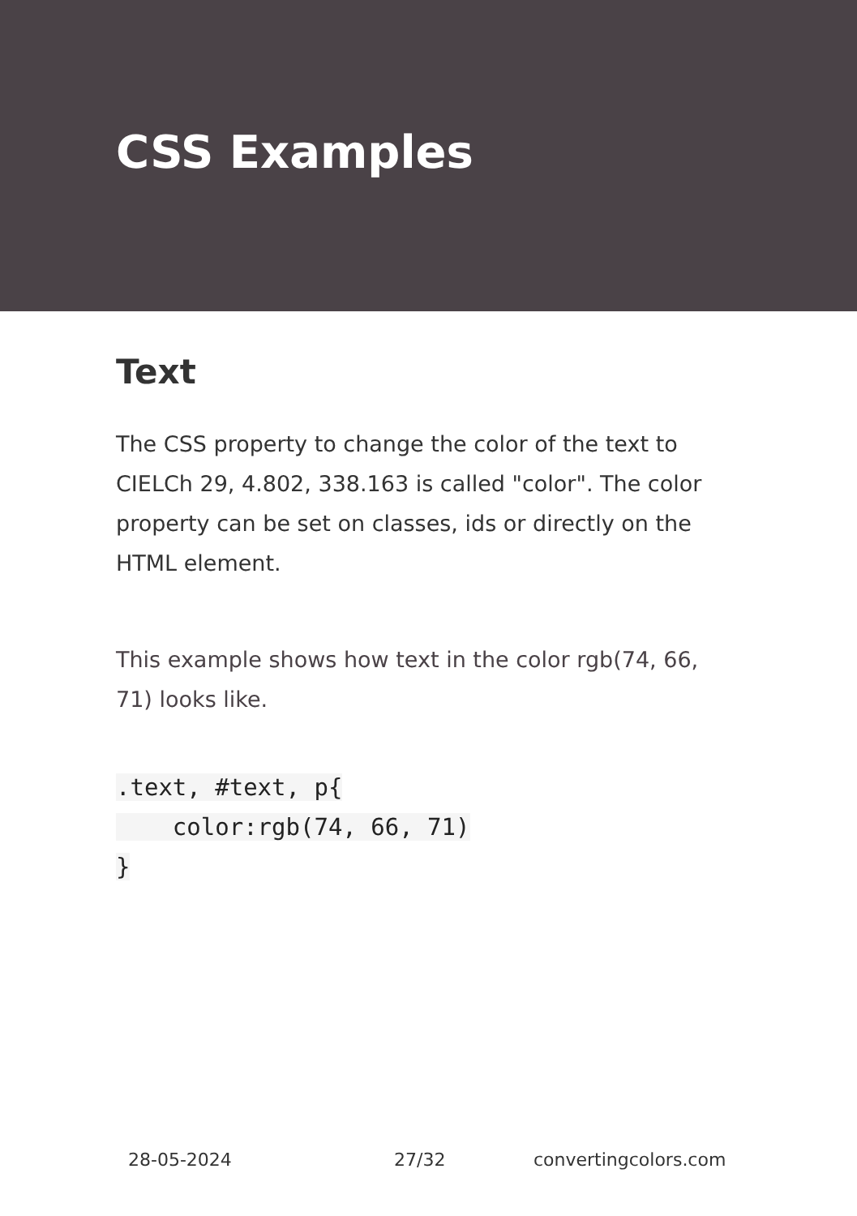CSS Examples
Text
The CSS property to change the color of the text to CIELCh 29, 4.802, 338.163 is called "color". The color property can be set on classes, ids or directly on the HTML element.
This example shows how text in the color rgb(74, 66, 71) looks like.
.text, #text, p{
    color:rgb(74, 66, 71)
}
28-05-2024 27/32 convertingcolors.com